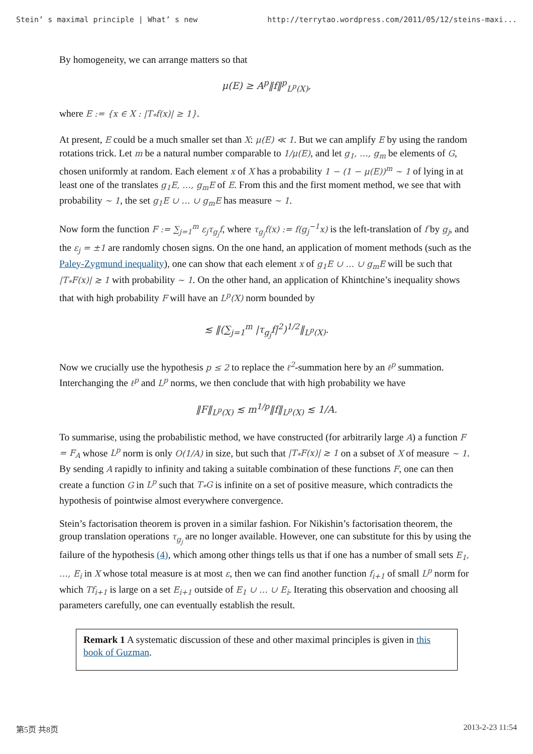Stein’ s maximal principle | What’ s new http://terrytao.wordpress.com/2011/05/12/steins-maxi...
By homogeneity, we can arrange matters so that
μ(E) ≥ A<sup>p</sup>‖f‖<sup>p</sup><sub>L<sup>p</sup>(X)</sub>,
where E := {x ∈ X : |T<sub>*</sub>f(x)| ≥ 1}.
At present, E could be a much smaller set than X: μ(E) ≪ 1. But we can amplify E by using the random rotations trick. Let m be a natural number comparable to 1/μ(E), and let g<sub>1</sub>, …, g<sub>m</sub> be elements of G, chosen uniformly at random. Each element x of X has a probability 1 − (1 − μ(E))<sup>m</sup> ∼ 1 of lying in at least one of the translates g<sub>1</sub>E, …, g<sub>m</sub>E of E. From this and the first moment method, we see that with probability ∼ 1, the set g<sub>1</sub>E ∪ … ∪ g<sub>m</sub>E has measure ∼ 1.
Now form the function F := ∑<sub>j=1</sub><sup>m</sup> ε<sub>j</sub>τ<sub>g<sub>j</sub></sub>f, where τ<sub>g<sub>j</sub></sub>f(x) := f(g<sub>j</sub><sup>−1</sup>x) is the left-translation of f by g<sub>j</sub>, and the ε<sub>j</sub> = ±1 are randomly chosen signs. On the one hand, an application of moment methods (such as the Paley-Zygmund inequality), one can show that each element x of g<sub>1</sub>E ∪ … ∪ g<sub>m</sub>E will be such that |T<sub>*</sub>F(x)| ≳ 1 with probability ∼ 1. On the other hand, an application of Khintchine’s inequality shows that with high probability F will have an L<sup>p</sup>(X) norm bounded by
≲ ‖(∑<sub>j=1</sub><sup>m</sup> |τ<sub>g<sub>j</sub></sub>f|<sup>2</sup>)<sup>1/2</sup>‖<sub>L<sup>p</sup>(X)</sub>.
Now we crucially use the hypothesis p ≤ 2 to replace the ℓ<sup>2</sup>-summation here by an ℓ<sup>p</sup> summation. Interchanging the ℓ<sup>p</sup> and L<sup>p</sup> norms, we then conclude that with high probability we have
‖F‖<sub>L<sup>p</sup>(X)</sub> ≲ m<sup>1/p</sup>‖f‖<sub>L<sup>p</sup>(X)</sub> ≲ 1/A.
To summarise, using the probabilistic method, we have constructed (for arbitrarily large A) a function F = F<sub>A</sub> whose L<sup>p</sup> norm is only O(1/A) in size, but such that |T<sub>*</sub>F(x)| ≳ 1 on a subset of X of measure ∼ 1. By sending A rapidly to infinity and taking a suitable combination of these functions F, one can then create a function G in L<sup>p</sup> such that T<sub>*</sub>G is infinite on a set of positive measure, which contradicts the hypothesis of pointwise almost everywhere convergence.
Stein’s factorisation theorem is proven in a similar fashion. For Nikishin’s factorisation theorem, the group translation operations τ<sub>g<sub>j</sub></sub> are no longer available. However, one can substitute for this by using the failure of the hypothesis (4), which among other things tells us that if one has a number of small sets E<sub>1</sub>, …, E<sub>i</sub> in X whose total measure is at most ε, then we can find another function f<sub>i+1</sub> of small L<sup>p</sup> norm for which Tf<sub>i+1</sub> is large on a set E<sub>i+1</sub> outside of E<sub>1</sub> ∪ … ∪ E<sub>i</sub>. Iterating this observation and choosing all parameters carefully, one can eventually establish the result.
Remark 1 A systematic discussion of these and other maximal principles is given in this book of Guzman.
第5页 共8页 2013-2-23 11:54